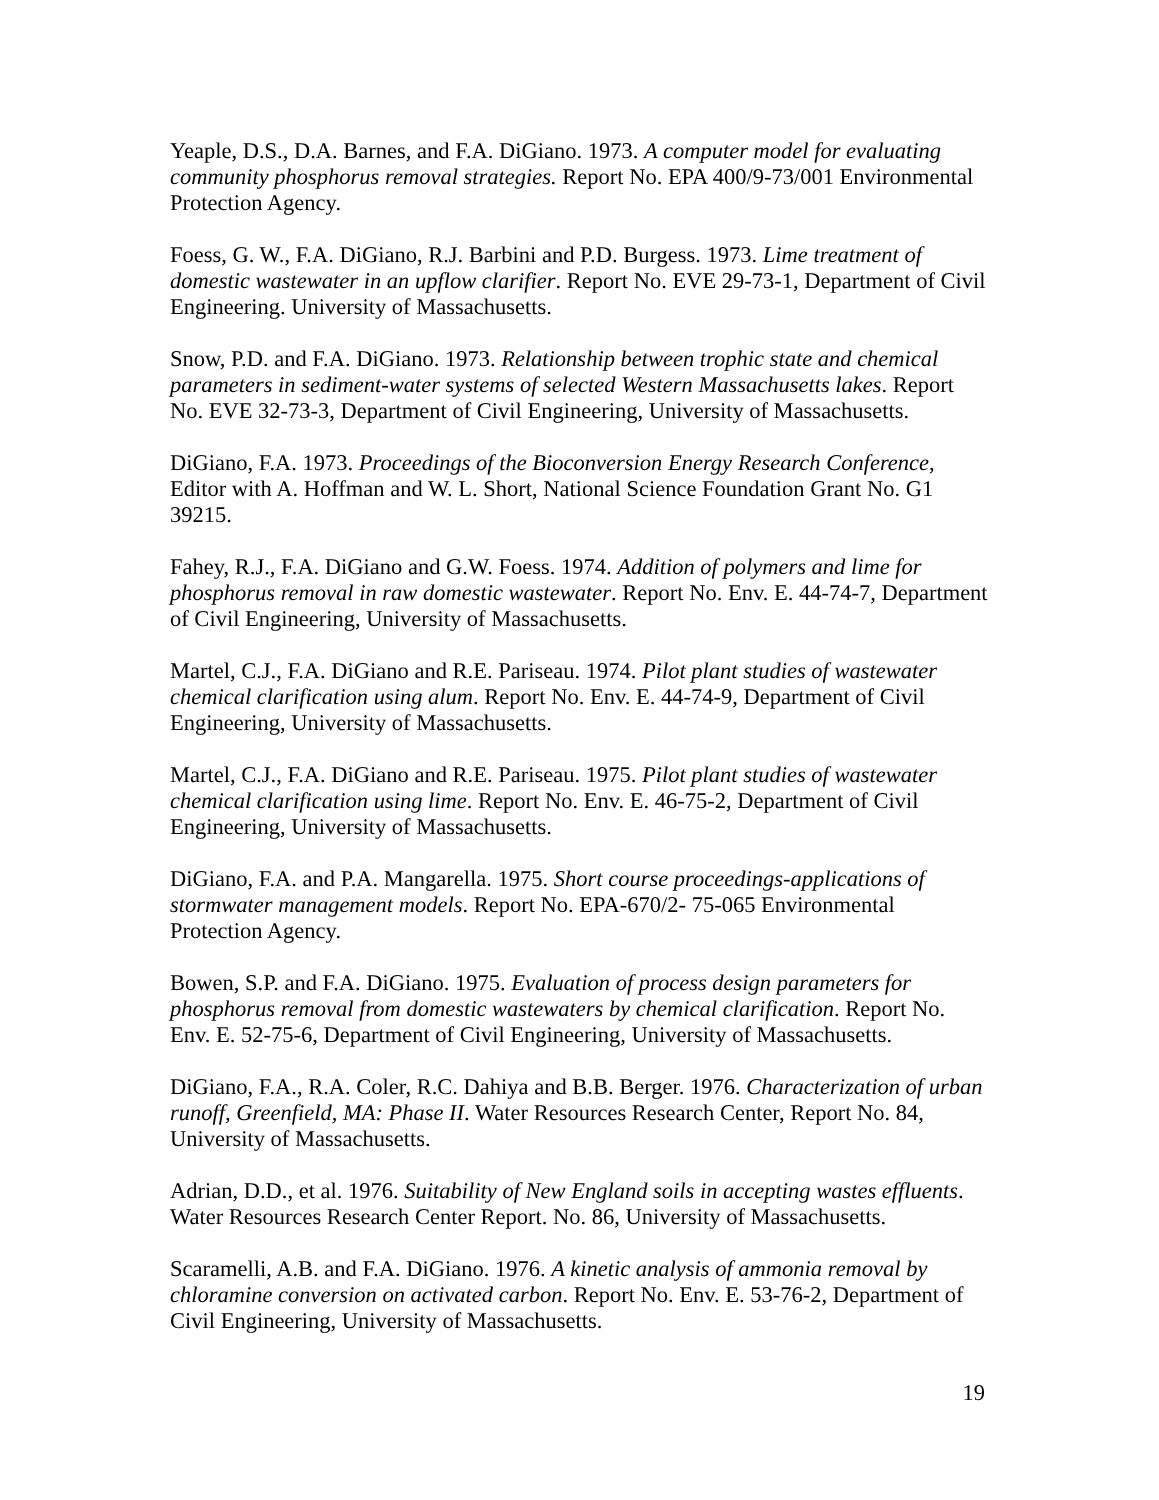Yeaple, D.S., D.A. Barnes, and F.A. DiGiano. 1973. A computer model for evaluating community phosphorus removal strategies. Report No. EPA 400/9-73/001 Environmental Protection Agency.
Foess, G. W., F.A. DiGiano, R.J. Barbini and P.D. Burgess. 1973. Lime treatment of domestic wastewater in an upflow clarifier. Report No. EVE 29-73-1, Department of Civil Engineering. University of Massachusetts.
Snow, P.D. and F.A. DiGiano. 1973. Relationship between trophic state and chemical parameters in sediment-water systems of selected Western Massachusetts lakes. Report No. EVE 32-73-3, Department of Civil Engineering, University of Massachusetts.
DiGiano, F.A. 1973. Proceedings of the Bioconversion Energy Research Conference, Editor with A. Hoffman and W. L. Short, National Science Foundation Grant No. G1 39215.
Fahey, R.J., F.A. DiGiano and G.W. Foess. 1974. Addition of polymers and lime for phosphorus removal in raw domestic wastewater. Report No. Env. E. 44-74-7, Department of Civil Engineering, University of Massachusetts.
Martel, C.J., F.A. DiGiano and R.E. Pariseau. 1974. Pilot plant studies of wastewater chemical clarification using alum. Report No. Env. E. 44-74-9, Department of Civil Engineering, University of Massachusetts.
Martel, C.J., F.A. DiGiano and R.E. Pariseau. 1975. Pilot plant studies of wastewater chemical clarification using lime. Report No. Env. E. 46-75-2, Department of Civil Engineering, University of Massachusetts.
DiGiano, F.A. and P.A. Mangarella. 1975. Short course proceedings-applications of stormwater management models. Report No. EPA-670/2- 75-065 Environmental Protection Agency.
Bowen, S.P. and F.A. DiGiano. 1975. Evaluation of process design parameters for phosphorus removal from domestic wastewaters by chemical clarification. Report No. Env. E. 52-75-6, Department of Civil Engineering, University of Massachusetts.
DiGiano, F.A., R.A. Coler, R.C. Dahiya and B.B. Berger. 1976. Characterization of urban runoff, Greenfield, MA: Phase II. Water Resources Research Center, Report No. 84, University of Massachusetts.
Adrian, D.D., et al. 1976. Suitability of New England soils in accepting wastes effluents. Water Resources Research Center Report. No. 86, University of Massachusetts.
Scaramelli, A.B. and F.A. DiGiano. 1976. A kinetic analysis of ammonia removal by chloramine conversion on activated carbon. Report No. Env. E. 53-76-2, Department of Civil Engineering, University of Massachusetts.
19